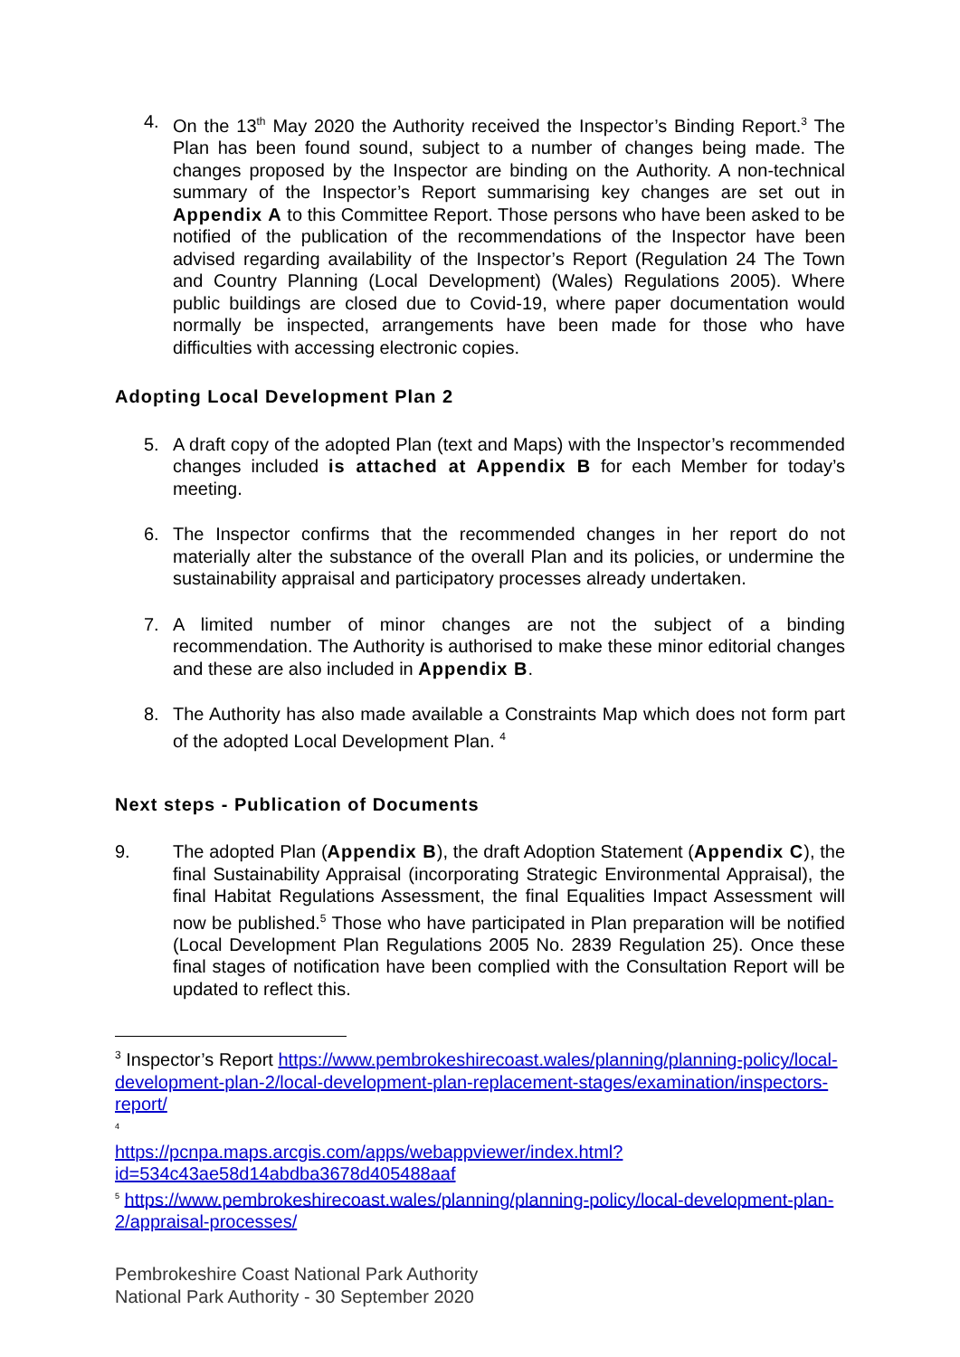4. On the 13<sup>th</sup> May 2020 the Authority received the Inspector’s Binding Report.<sup>3</sup> The Plan has been found sound, subject to a number of changes being made. The changes proposed by the Inspector are binding on the Authority. A non-technical summary of the Inspector’s Report summarising key changes are set out in Appendix A to this Committee Report. Those persons who have been asked to be notified of the publication of the recommendations of the Inspector have been advised regarding availability of the Inspector’s Report (Regulation 24 The Town and Country Planning (Local Development) (Wales) Regulations 2005). Where public buildings are closed due to Covid-19, where paper documentation would normally be inspected, arrangements have been made for those who have difficulties with accessing electronic copies.
Adopting Local Development Plan 2
5. A draft copy of the adopted Plan (text and Maps) with the Inspector’s recommended changes included is attached at Appendix B for each Member for today’s meeting.
6. The Inspector confirms that the recommended changes in her report do not materially alter the substance of the overall Plan and its policies, or undermine the sustainability appraisal and participatory processes already undertaken.
7. A limited number of minor changes are not the subject of a binding recommendation. The Authority is authorised to make these minor editorial changes and these are also included in Appendix B.
8. The Authority has also made available a Constraints Map which does not form part of the adopted Local Development Plan. <sup>4</sup>
Next steps - Publication of Documents
9. The adopted Plan (Appendix B), the draft Adoption Statement (Appendix C), the final Sustainability Appraisal (incorporating Strategic Environmental Appraisal), the final Habitat Regulations Assessment, the final Equalities Impact Assessment will now be published.<sup>5</sup> Those who have participated in Plan preparation will be notified (Local Development Plan Regulations 2005 No. 2839 Regulation 25). Once these final stages of notification have been complied with the Consultation Report will be updated to reflect this.
<sup>3</sup> Inspector’s Report https://www.pembrokeshirecoast.wales/planning/planning-policy/local-development-plan-2/local-development-plan-replacement-stages/examination/inspectors-report/
<sup>4</sup>
https://pcnpa.maps.arcgis.com/apps/webappviewer/index.html?id=534c43ae58d14abdba3678d405488aaf
<sup>5</sup> https://www.pembrokeshirecoast.wales/planning/planning-policy/local-development-plan-2/appraisal-processes/
Pembrokeshire Coast National Park Authority
National Park Authority - 30 September 2020